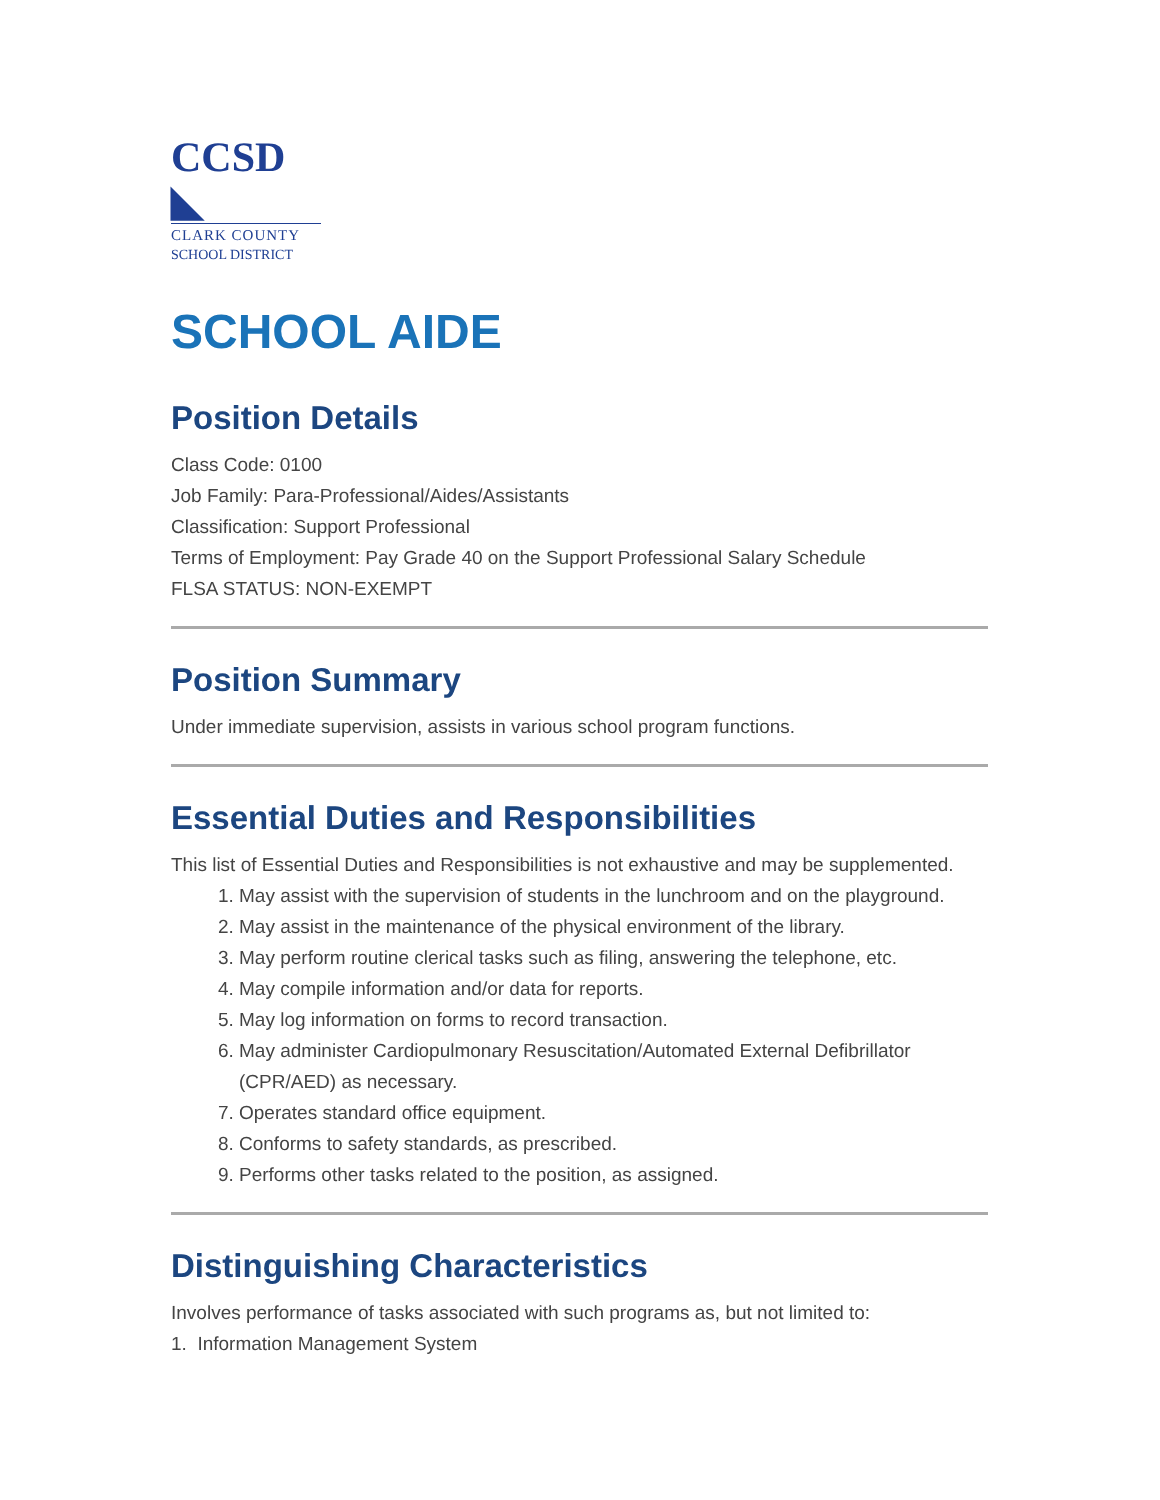CCSD ◣
CLARK COUNTY
SCHOOL DISTRICT
SCHOOL AIDE
Position Details
Class Code: 0100
Job Family: Para-Professional/Aides/Assistants
Classification: Support Professional
Terms of Employment: Pay Grade 40 on the Support Professional Salary Schedule
FLSA STATUS: NON-EXEMPT
Position Summary
Under immediate supervision, assists in various school program functions.
Essential Duties and Responsibilities
This list of Essential Duties and Responsibilities is not exhaustive and may be supplemented.
1. May assist with the supervision of students in the lunchroom and on the playground.
2. May assist in the maintenance of the physical environment of the library.
3. May perform routine clerical tasks such as filing, answering the telephone, etc.
4. May compile information and/or data for reports.
5. May log information on forms to record transaction.
6. May administer Cardiopulmonary Resuscitation/Automated External Defibrillator (CPR/AED) as necessary.
7. Operates standard office equipment.
8. Conforms to safety standards, as prescribed.
9. Performs other tasks related to the position, as assigned.
Distinguishing Characteristics
Involves performance of tasks associated with such programs as, but not limited to:
1. Information Management System